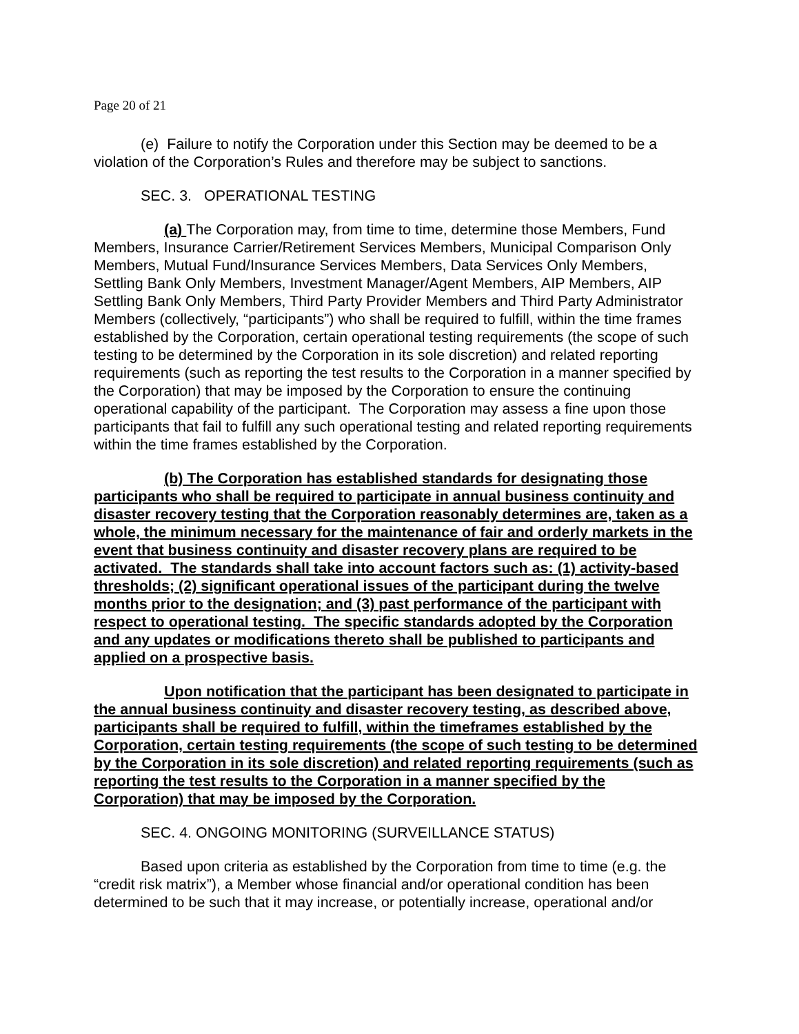Page 20 of 21
(e) Failure to notify the Corporation under this Section may be deemed to be a violation of the Corporation’s Rules and therefore may be subject to sanctions.
SEC. 3. OPERATIONAL TESTING
(a) The Corporation may, from time to time, determine those Members, Fund Members, Insurance Carrier/Retirement Services Members, Municipal Comparison Only Members, Mutual Fund/Insurance Services Members, Data Services Only Members, Settling Bank Only Members, Investment Manager/Agent Members, AIP Members, AIP Settling Bank Only Members, Third Party Provider Members and Third Party Administrator Members (collectively, “participants”) who shall be required to fulfill, within the time frames established by the Corporation, certain operational testing requirements (the scope of such testing to be determined by the Corporation in its sole discretion) and related reporting requirements (such as reporting the test results to the Corporation in a manner specified by the Corporation) that may be imposed by the Corporation to ensure the continuing operational capability of the participant. The Corporation may assess a fine upon those participants that fail to fulfill any such operational testing and related reporting requirements within the time frames established by the Corporation.
(b) The Corporation has established standards for designating those participants who shall be required to participate in annual business continuity and disaster recovery testing that the Corporation reasonably determines are, taken as a whole, the minimum necessary for the maintenance of fair and orderly markets in the event that business continuity and disaster recovery plans are required to be activated. The standards shall take into account factors such as: (1) activity-based thresholds; (2) significant operational issues of the participant during the twelve months prior to the designation; and (3) past performance of the participant with respect to operational testing. The specific standards adopted by the Corporation and any updates or modifications thereto shall be published to participants and applied on a prospective basis.
Upon notification that the participant has been designated to participate in the annual business continuity and disaster recovery testing, as described above, participants shall be required to fulfill, within the timeframes established by the Corporation, certain testing requirements (the scope of such testing to be determined by the Corporation in its sole discretion) and related reporting requirements (such as reporting the test results to the Corporation in a manner specified by the Corporation) that may be imposed by the Corporation.
SEC. 4. ONGOING MONITORING (SURVEILLANCE STATUS)
Based upon criteria as established by the Corporation from time to time (e.g. the “credit risk matrix”), a Member whose financial and/or operational condition has been determined to be such that it may increase, or potentially increase, operational and/or